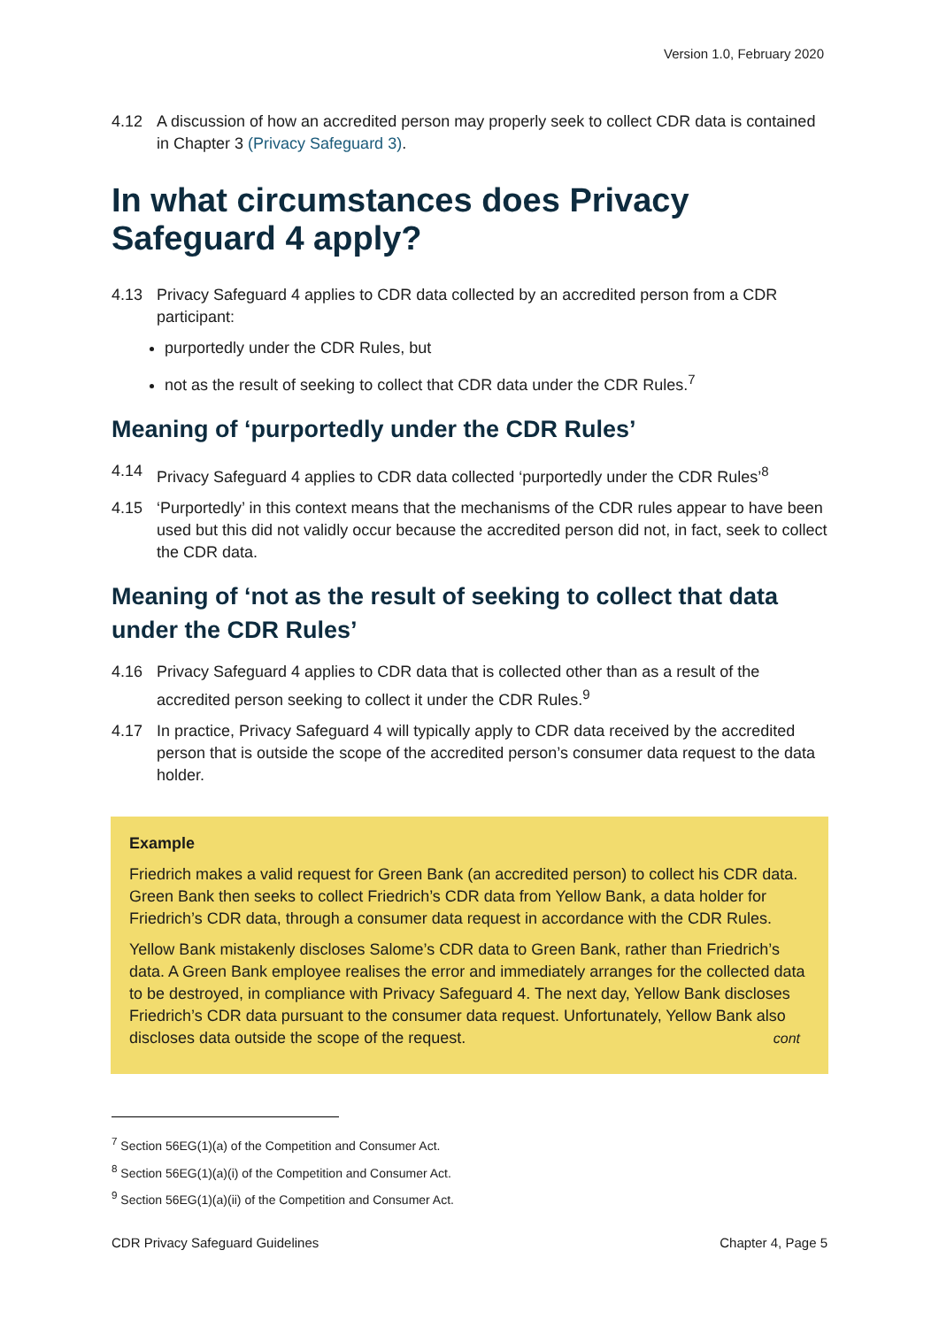Version 1.0, February 2020
4.12 A discussion of how an accredited person may properly seek to collect CDR data is contained in Chapter 3 (Privacy Safeguard 3).
In what circumstances does Privacy Safeguard 4 apply?
4.13 Privacy Safeguard 4 applies to CDR data collected by an accredited person from a CDR participant:
purportedly under the CDR Rules, but
not as the result of seeking to collect that CDR data under the CDR Rules.<sup>7</sup>
Meaning of ‘purportedly under the CDR Rules’
4.14 Privacy Safeguard 4 applies to CDR data collected ‘purportedly under the CDR Rules’<sup>8</sup>
4.15 ‘Purportedly’ in this context means that the mechanisms of the CDR rules appear to have been used but this did not validly occur because the accredited person did not, in fact, seek to collect the CDR data.
Meaning of ‘not as the result of seeking to collect that data under the CDR Rules’
4.16 Privacy Safeguard 4 applies to CDR data that is collected other than as a result of the accredited person seeking to collect it under the CDR Rules.<sup>9</sup>
4.17 In practice, Privacy Safeguard 4 will typically apply to CDR data received by the accredited person that is outside the scope of the accredited person’s consumer data request to the data holder.
Example
Friedrich makes a valid request for Green Bank (an accredited person) to collect his CDR data. Green Bank then seeks to collect Friedrich’s CDR data from Yellow Bank, a data holder for Friedrich’s CDR data, through a consumer data request in accordance with the CDR Rules.
Yellow Bank mistakenly discloses Salome’s CDR data to Green Bank, rather than Friedrich’s data. A Green Bank employee realises the error and immediately arranges for the collected data to be destroyed, in compliance with Privacy Safeguard 4. The next day, Yellow Bank discloses Friedrich’s CDR data pursuant to the consumer data request. Unfortunately, Yellow Bank also discloses data outside the scope of the request. cont
<sup>7</sup> Section 56EG(1)(a) of the Competition and Consumer Act.
<sup>8</sup> Section 56EG(1)(a)(i) of the Competition and Consumer Act.
<sup>9</sup> Section 56EG(1)(a)(ii) of the Competition and Consumer Act.
CDR Privacy Safeguard Guidelines Chapter 4, Page 5